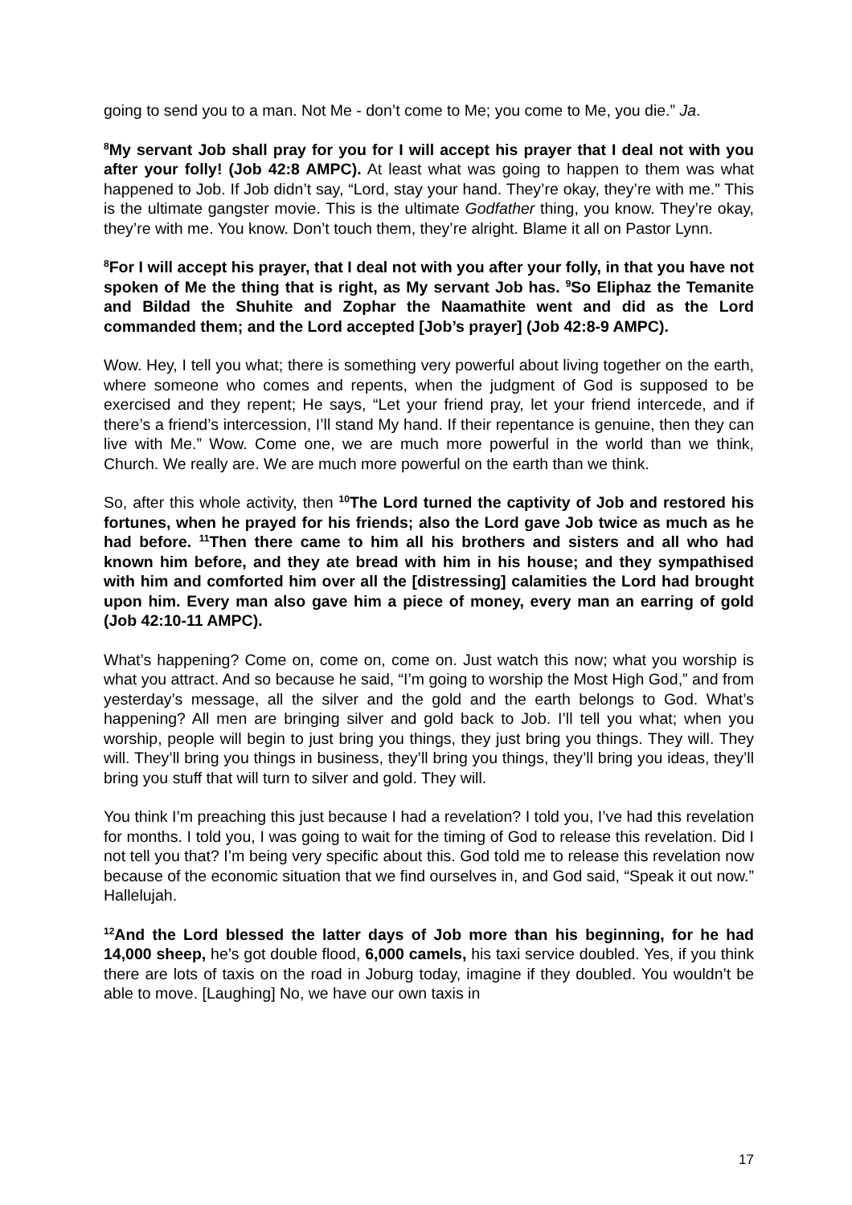going to send you to a man. Not Me - don’t come to Me; you come to Me, you die.” Ja.
<sup>8</sup> My servant Job shall pray for you for I will accept his prayer that I deal not with you after your folly! (Job 42:8 AMPC). At least what was going to happen to them was what happened to Job. If Job didn’t say, “Lord, stay your hand. They’re okay, they’re with me.” This is the ultimate gangster movie. This is the ultimate Godfather thing, you know. They’re okay, they’re with me. You know. Don’t touch them, they’re alright. Blame it all on Pastor Lynn.
<sup>8</sup> For I will accept his prayer, that I deal not with you after your folly, in that you have not spoken of Me the thing that is right, as My servant Job has. <sup>9</sup>So Eliphaz the Temanite and Bildad the Shuhite and Zophar the Naamathite went and did as the Lord commanded them; and the Lord accepted [Job’s prayer] (Job 42:8-9 AMPC).
Wow. Hey, I tell you what; there is something very powerful about living together on the earth, where someone who comes and repents, when the judgment of God is supposed to be exercised and they repent; He says, “Let your friend pray, let your friend intercede, and if there’s a friend’s intercession, I’ll stand My hand. If their repentance is genuine, then they can live with Me.” Wow. Come one, we are much more powerful in the world than we think, Church. We really are. We are much more powerful on the earth than we think.
So, after this whole activity, then <sup>10</sup>The Lord turned the captivity of Job and restored his fortunes, when he prayed for his friends; also the Lord gave Job twice as much as he had before. <sup>11</sup>Then there came to him all his brothers and sisters and all who had known him before, and they ate bread with him in his house; and they sympathised with him and comforted him over all the [distressing] calamities the Lord had brought upon him. Every man also gave him a piece of money, every man an earring of gold (Job 42:10-11 AMPC).
What’s happening? Come on, come on, come on. Just watch this now; what you worship is what you attract. And so because he said, “I’m going to worship the Most High God,” and from yesterday’s message, all the silver and the gold and the earth belongs to God. What’s happening? All men are bringing silver and gold back to Job. I’ll tell you what; when you worship, people will begin to just bring you things, they just bring you things. They will. They will. They’ll bring you things in business, they’ll bring you things, they’ll bring you ideas, they’ll bring you stuff that will turn to silver and gold. They will.
You think I’m preaching this just because I had a revelation? I told you, I’ve had this revelation for months. I told you, I was going to wait for the timing of God to release this revelation. Did I not tell you that? I’m being very specific about this. God told me to release this revelation now because of the economic situation that we find ourselves in, and God said, “Speak it out now.” Hallelujah.
<sup>12</sup> And the Lord blessed the latter days of Job more than his beginning, for he had 14,000 sheep, he’s got double flood, 6,000 camels, his taxi service doubled. Yes, if you think there are lots of taxis on the road in Joburg today, imagine if they doubled. You wouldn’t be able to move. [Laughing] No, we have our own taxis in
17